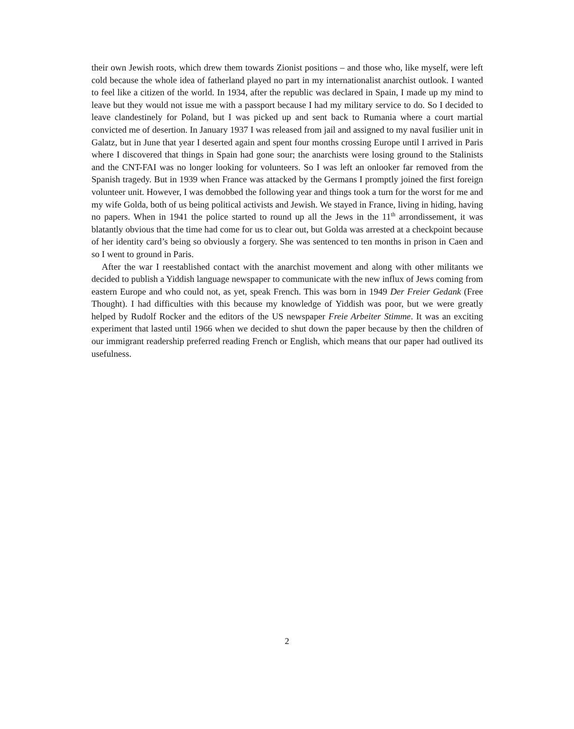their own Jewish roots, which drew them towards Zionist positions – and those who, like myself, were left cold because the whole idea of fatherland played no part in my internationalist anarchist outlook. I wanted to feel like a citizen of the world. In 1934, after the republic was declared in Spain, I made up my mind to leave but they would not issue me with a passport because I had my military service to do. So I decided to leave clandestinely for Poland, but I was picked up and sent back to Rumania where a court martial convicted me of desertion. In January 1937 I was released from jail and assigned to my naval fusilier unit in Galatz, but in June that year I deserted again and spent four months crossing Europe until I arrived in Paris where I discovered that things in Spain had gone sour; the anarchists were losing ground to the Stalinists and the CNT-FAI was no longer looking for volunteers. So I was left an onlooker far removed from the Spanish tragedy. But in 1939 when France was attacked by the Germans I promptly joined the first foreign volunteer unit. However, I was demobbed the following year and things took a turn for the worst for me and my wife Golda, both of us being political activists and Jewish. We stayed in France, living in hiding, having no papers. When in 1941 the police started to round up all the Jews in the 11<sup>th</sup> arrondissement, it was blatantly obvious that the time had come for us to clear out, but Golda was arrested at a checkpoint because of her identity card’s being so obviously a forgery. She was sentenced to ten months in prison in Caen and so I went to ground in Paris.
After the war I reestablished contact with the anarchist movement and along with other militants we decided to publish a Yiddish language newspaper to communicate with the new influx of Jews coming from eastern Europe and who could not, as yet, speak French. This was born in 1949 Der Freier Gedank (Free Thought). I had difficulties with this because my knowledge of Yiddish was poor, but we were greatly helped by Rudolf Rocker and the editors of the US newspaper Freie Arbeiter Stimme. It was an exciting experiment that lasted until 1966 when we decided to shut down the paper because by then the children of our immigrant readership preferred reading French or English, which means that our paper had outlived its usefulness.
2